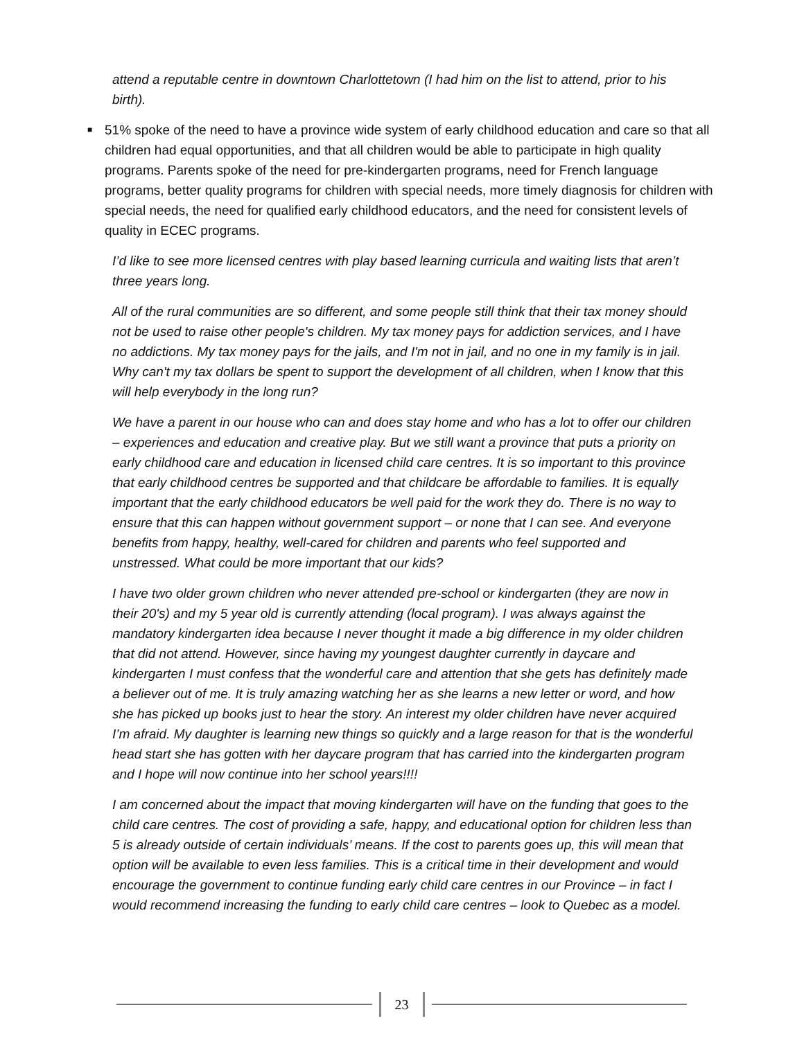attend a reputable centre in downtown Charlottetown (I had him on the list to attend, prior to his birth).
■ 51% spoke of the need to have a province wide system of early childhood education and care so that all children had equal opportunities, and that all children would be able to participate in high quality programs. Parents spoke of the need for pre-kindergarten programs, need for French language programs, better quality programs for children with special needs, more timely diagnosis for children with special needs, the need for qualified early childhood educators, and the need for consistent levels of quality in ECEC programs.
I’d like to see more licensed centres with play based learning curricula and waiting lists that aren’t three years long.
All of the rural communities are so different, and some people still think that their tax money should not be used to raise other people's children. My tax money pays for addiction services, and I have no addictions. My tax money pays for the jails, and I'm not in jail, and no one in my family is in jail. Why can't my tax dollars be spent to support the development of all children, when I know that this will help everybody in the long run?
We have a parent in our house who can and does stay home and who has a lot to offer our children – experiences and education and creative play. But we still want a province that puts a priority on early childhood care and education in licensed child care centres. It is so important to this province that early childhood centres be supported and that childcare be affordable to families. It is equally important that the early childhood educators be well paid for the work they do. There is no way to ensure that this can happen without government support – or none that I can see. And everyone benefits from happy, healthy, well-cared for children and parents who feel supported and unstressed. What could be more important that our kids?
I have two older grown children who never attended pre-school or kindergarten (they are now in their 20's) and my 5 year old is currently attending (local program). I was always against the mandatory kindergarten idea because I never thought it made a big difference in my older children that did not attend. However, since having my youngest daughter currently in daycare and kindergarten I must confess that the wonderful care and attention that she gets has definitely made a believer out of me. It is truly amazing watching her as she learns a new letter or word, and how she has picked up books just to hear the story. An interest my older children have never acquired I’m afraid. My daughter is learning new things so quickly and a large reason for that is the wonderful head start she has gotten with her daycare program that has carried into the kindergarten program and I hope will now continue into her school years!!!!
I am concerned about the impact that moving kindergarten will have on the funding that goes to the child care centres. The cost of providing a safe, happy, and educational option for children less than 5 is already outside of certain individuals’ means. If the cost to parents goes up, this will mean that option will be available to even less families. This is a critical time in their development and would encourage the government to continue funding early child care centres in our Province – in fact I would recommend increasing the funding to early child care centres – look to Quebec as a model.
23